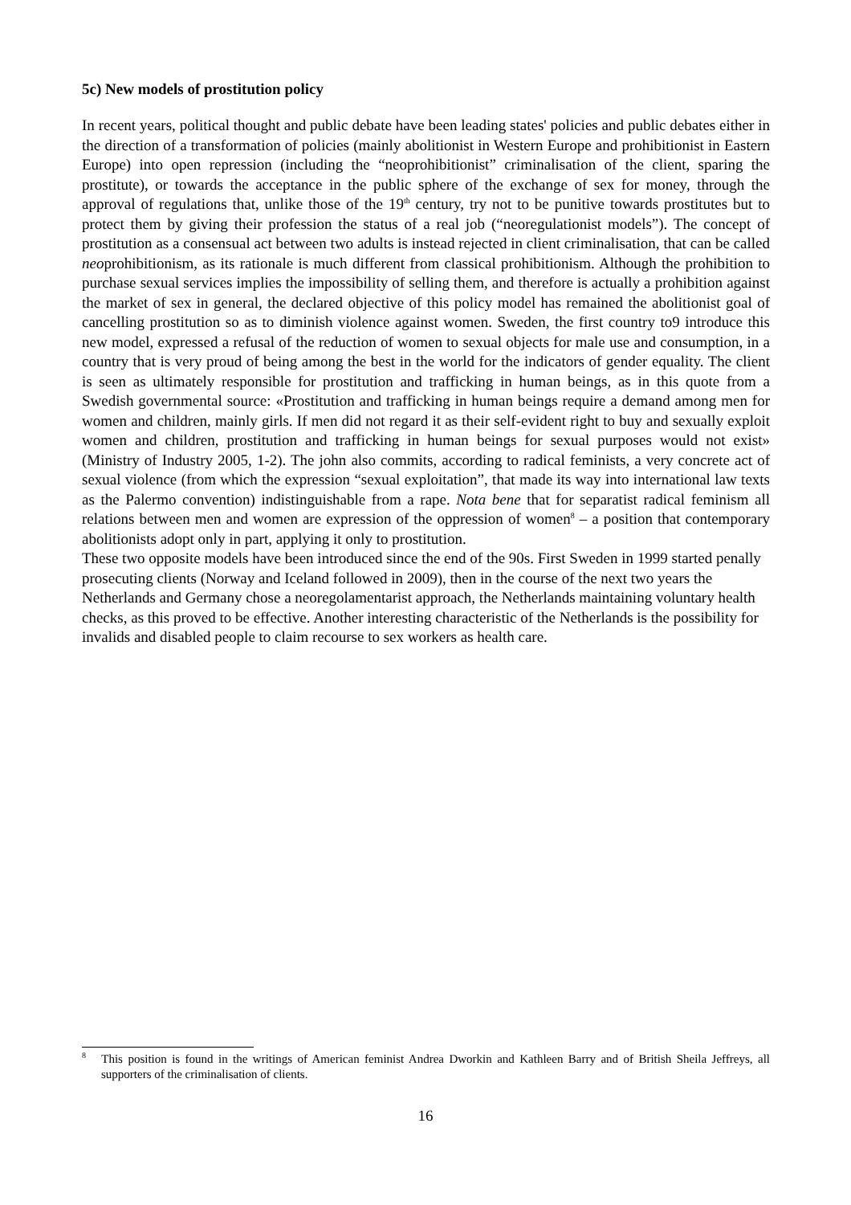5c) New models of prostitution policy
In recent years, political thought and public debate have been leading states' policies and public debates either in the direction of a transformation of policies (mainly abolitionist in Western Europe and prohibitionist in Eastern Europe) into open repression (including the “neoprohibitionist” criminalisation of the client, sparing the prostitute), or towards the acceptance in the public sphere of the exchange of sex for money, through the approval of regulations that, unlike those of the 19<sup>th</sup> century, try not to be punitive towards prostitutes but to protect them by giving their profession the status of a real job (“neoregulationist models”). The concept of prostitution as a consensual act between two adults is instead rejected in client criminalisation, that can be called neoprohibitionism, as its rationale is much different from classical prohibitionism. Although the prohibition to purchase sexual services implies the impossibility of selling them, and therefore is actually a prohibition against the market of sex in general, the declared objective of this policy model has remained the abolitionist goal of cancelling prostitution so as to diminish violence against women. Sweden, the first country to9 introduce this new model, expressed a refusal of the reduction of women to sexual objects for male use and consumption, in a country that is very proud of being among the best in the world for the indicators of gender equality. The client is seen as ultimately responsible for prostitution and trafficking in human beings, as in this quote from a Swedish governmental source: «Prostitution and trafficking in human beings require a demand among men for women and children, mainly girls. If men did not regard it as their self-evident right to buy and sexually exploit women and children, prostitution and trafficking in human beings for sexual purposes would not exist» (Ministry of Industry 2005, 1-2). The john also commits, according to radical feminists, a very concrete act of sexual violence (from which the expression “sexual exploitation”, that made its way into international law texts as the Palermo convention) indistinguishable from a rape. Nota bene that for separatist radical feminism all relations between men and women are expression of the oppression of women<sup>8</sup> – a position that contemporary abolitionists adopt only in part, applying it only to prostitution.
These two opposite models have been introduced since the end of the 90s. First Sweden in 1999 started penally prosecuting clients (Norway and Iceland followed in 2009), then in the course of the next two years the Netherlands and Germany chose a neoregolamentarist approach, the Netherlands maintaining voluntary health checks, as this proved to be effective. Another interesting characteristic of the Netherlands is the possibility for invalids and disabled people to claim recourse to sex workers as health care.
<sup>8</sup> This position is found in the writings of American feminist Andrea Dworkin and Kathleen Barry and of British Sheila Jeffreys, all supporters of the criminalisation of clients.
16